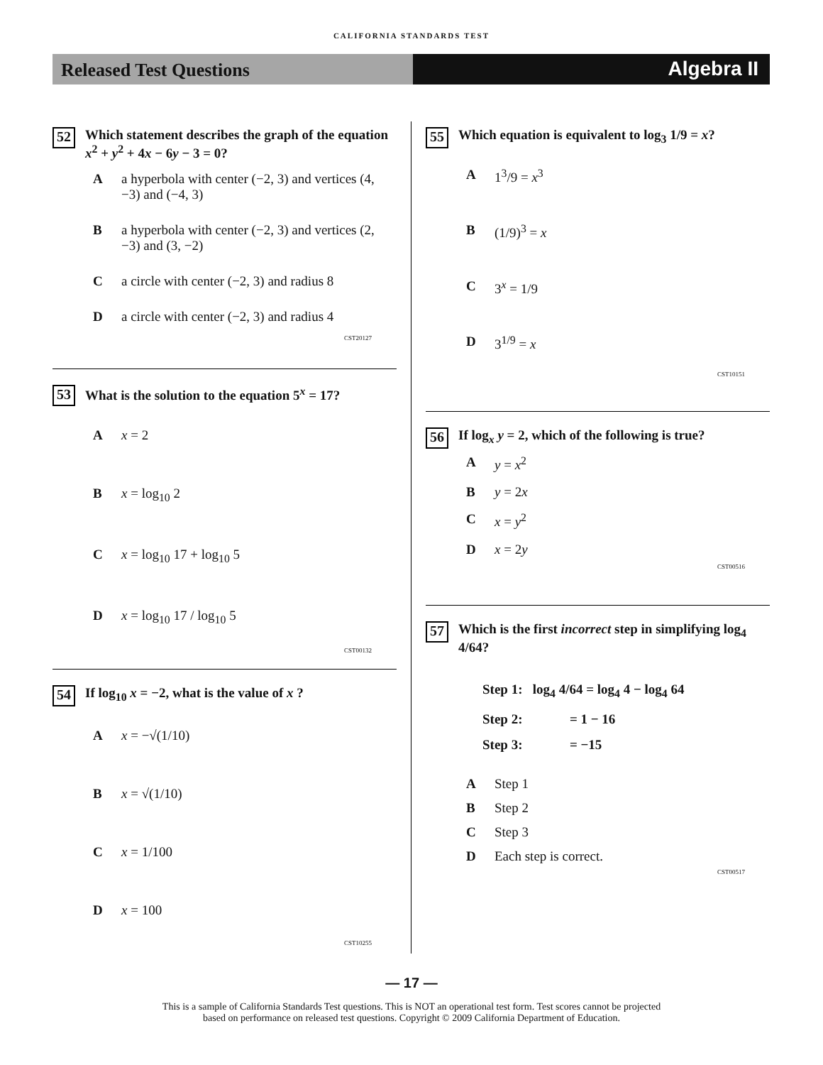CALIFORNIA STANDARDS TEST
Released Test Questions
Algebra II
52 Which statement describes the graph of the equation x<sup>2</sup> + y<sup>2</sup> + 4x − 6y − 3 = 0?
Aa hyperbola with center (−2, 3) and vertices (4, −3) and (−4, 3)
Ba hyperbola with center (−2, 3) and vertices (2, −3) and (3, −2)
Ca circle with center (−2, 3) and radius 8
Da circle with center (−2, 3) and radius 4
CST20127
53 What is the solution to the equation 5<sup>x</sup> = 17?
Ax = 2
Bx = log<sub>10</sub> 2
Cx = log<sub>10</sub> 17 + log<sub>10</sub> 5
Dx = log<sub>10</sub> 17 / log<sub>10</sub> 5
CST00132
54 If log<sub>10</sub> x = −2, what is the value of x ?
Ax = −√(1/10)
Bx = √(1/10)
Cx = 1/100
Dx = 100
CST10255
55 Which equation is equivalent to log<sub>3</sub> 1/9 = x?
A 1<sup>3</sup>/9 = x<sup>3</sup>
B (1/9)<sup>3</sup> = x
C 3<sup>x</sup> = 1/9
D 3<sup>1/9</sup> = x
CST10151
56 If log<sub>x</sub> y = 2, which of the following is true?
Ay = x<sup>2</sup>
By = 2x
Cx = y<sup>2</sup>
Dx = 2y
CST00516
57 Which is the first incorrect step in simplifying log<sub>4</sub> 4/64?
Step 1: log<sub>4</sub> 4/64 = log<sub>4</sub> 4 − log<sub>4</sub> 64
Step 2: = 1 − 16
Step 3: = −15
A Step 1
B Step 2
C Step 3
D Each step is correct.
CST00517
— 17 —
This is a sample of California Standards Test questions. This is NOT an operational test form. Test scores cannot be projected
based on performance on released test questions. Copyright © 2009 California Department of Education.